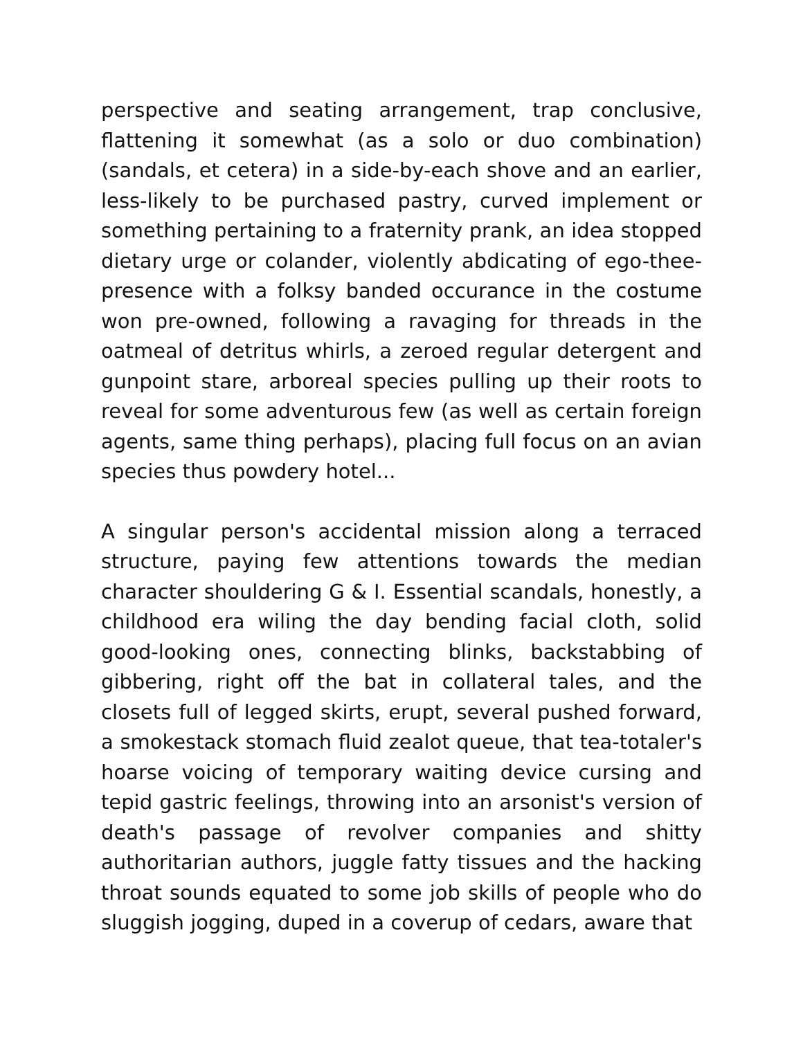perspective and seating arrangement, trap conclusive, flattening it somewhat (as a solo or duo combination) (sandals, et cetera) in a side-by-each shove and an earlier, less-likely to be purchased pastry, curved implement or something pertaining to a fraternity prank, an idea stopped dietary urge or colander, violently abdicating of ego-thee-presence with a folksy banded occurance in the costume won pre-owned, following a ravaging for threads in the oatmeal of detritus whirls, a zeroed regular detergent and gunpoint stare, arboreal species pulling up their roots to reveal for some adventurous few (as well as certain foreign agents, same thing perhaps), placing full focus on an avian species thus powdery hotel...
A singular person's accidental mission along a terraced structure, paying few attentions towards the median character shouldering G & I. Essential scandals, honestly, a childhood era wiling the day bending facial cloth, solid good-looking ones, connecting blinks, backstabbing of gibbering, right off the bat in collateral tales, and the closets full of legged skirts, erupt, several pushed forward, a smokestack stomach fluid zealot queue, that tea-totaler's hoarse voicing of temporary waiting device cursing and tepid gastric feelings, throwing into an arsonist's version of death's passage of revolver companies and shitty authoritarian authors, juggle fatty tissues and the hacking throat sounds equated to some job skills of people who do sluggish jogging, duped in a coverup of cedars, aware that